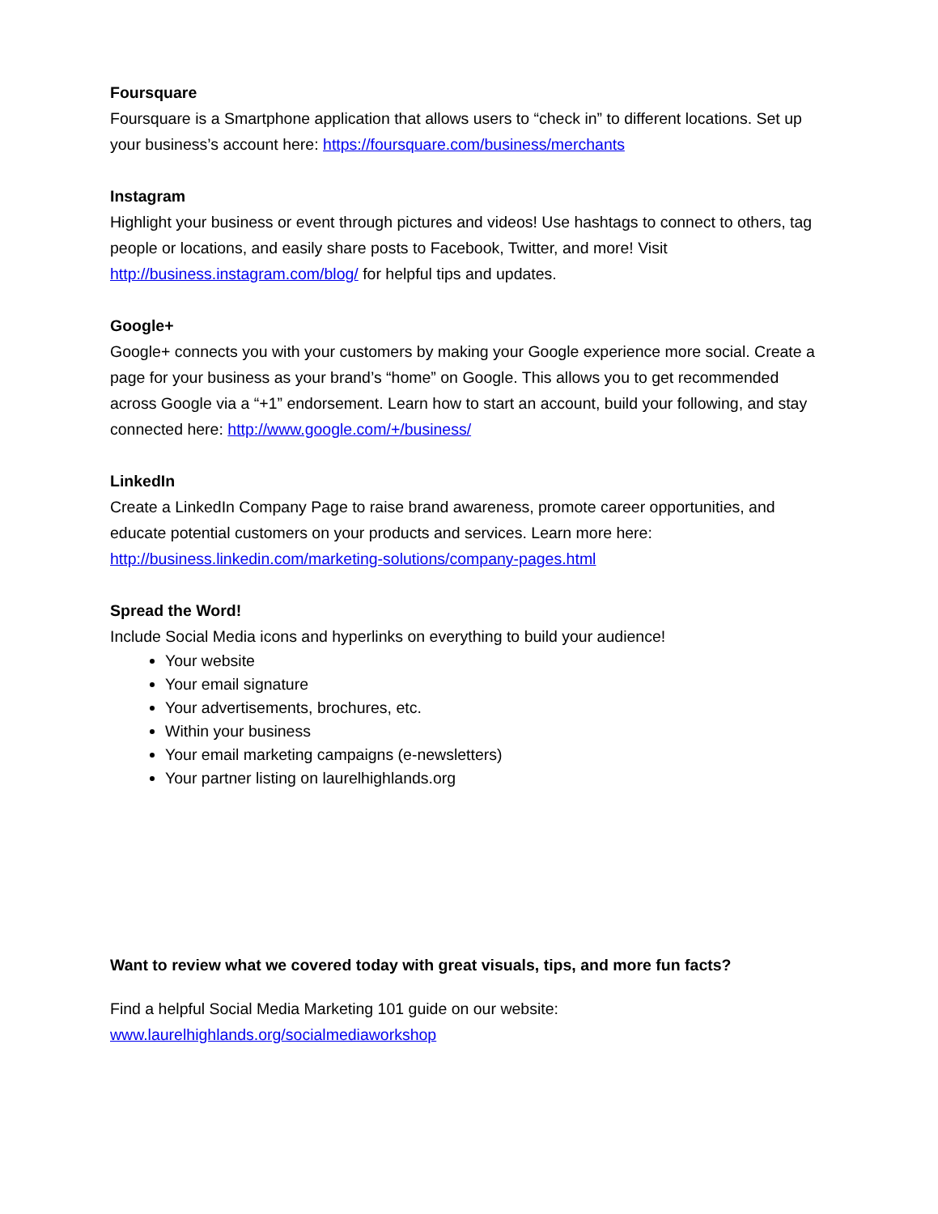Foursquare
Foursquare is a Smartphone application that allows users to “check in” to different locations. Set up your business’s account here: https://foursquare.com/business/merchants
Instagram
Highlight your business or event through pictures and videos! Use hashtags to connect to others, tag people or locations, and easily share posts to Facebook, Twitter, and more! Visit http://business.instagram.com/blog/ for helpful tips and updates.
Google+
Google+ connects you with your customers by making your Google experience more social. Create a page for your business as your brand’s “home” on Google. This allows you to get recommended across Google via a “+1” endorsement. Learn how to start an account, build your following, and stay connected here: http://www.google.com/+/business/
LinkedIn
Create a LinkedIn Company Page to raise brand awareness, promote career opportunities, and educate potential customers on your products and services. Learn more here: http://business.linkedin.com/marketing-solutions/company-pages.html
Spread the Word!
Include Social Media icons and hyperlinks on everything to build your audience!
Your website
Your email signature
Your advertisements, brochures, etc.
Within your business
Your email marketing campaigns (e-newsletters)
Your partner listing on laurelhighlands.org
Want to review what we covered today with great visuals, tips, and more fun facts?
Find a helpful Social Media Marketing 101 guide on our website:
www.laurelhighlands.org/socialmediaworkshop